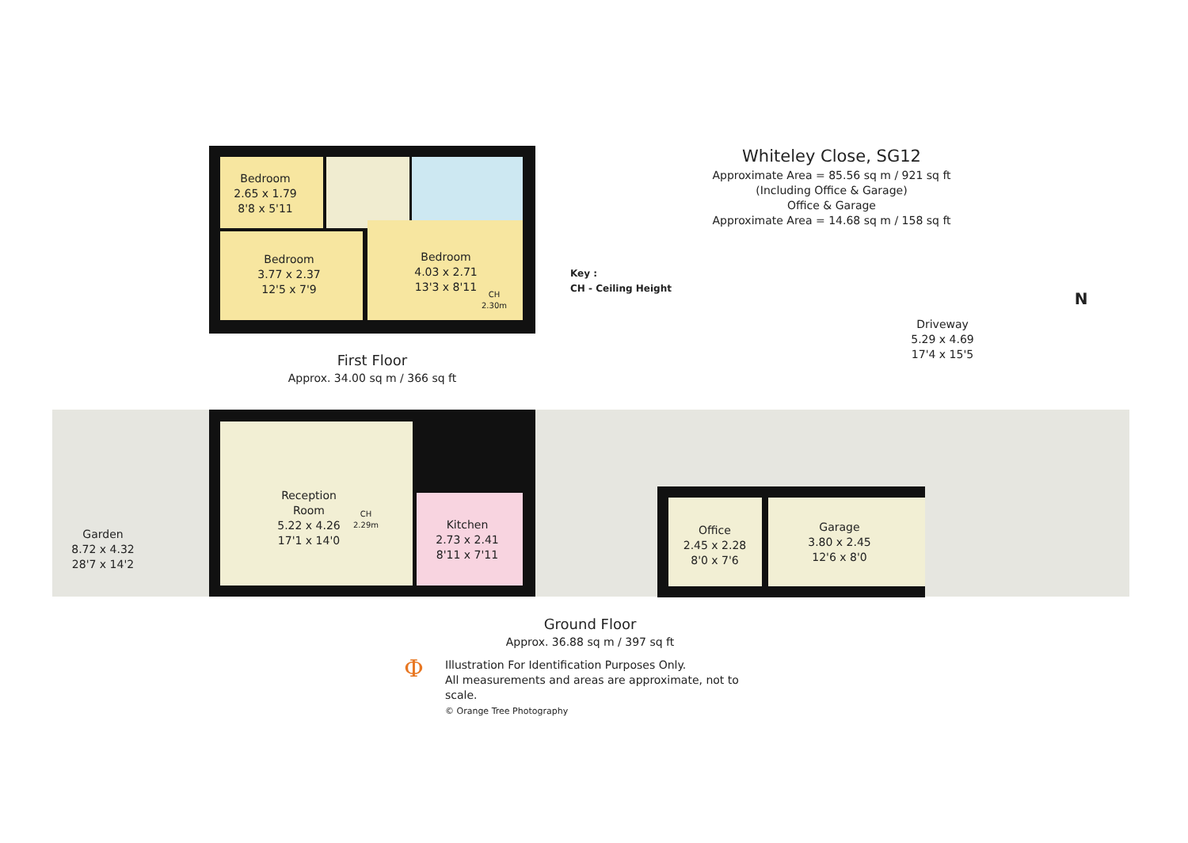Bedroom
2.65 x 1.79
8'8 x 5'11
Bedroom
3.77 x 2.37
12'5 x 7'9
Bedroom
4.03 x 2.71
13'3 x 8'11
CH
2.30m
Key :
CH - Ceiling Height
Whiteley Close, SG12
Approximate Area = 85.56 sq m / 921 sq ft
(Including Office & Garage)
Office & Garage
Approximate Area = 14.68 sq m / 158 sq ft
N
Driveway
5.29 x 4.69
17'4 x 15'5
First Floor
Approx. 34.00 sq m / 366 sq ft
Garden
8.72 x 4.32
28'7 x 14'2
Reception
Room
5.22 x 4.26
17'1 x 14'0
CH
2.29m
Kitchen
2.73 x 2.41
8'11 x 7'11
Office
2.45 x 2.28
8'0 x 7'6
Garage
3.80 x 2.45
12'6 x 8'0
Ground Floor
Approx. 36.88 sq m / 397 sq ft
Ф
Illustration For Identification Purposes Only.
All measurements and areas are approximate, not to scale.
© Orange Tree Photography